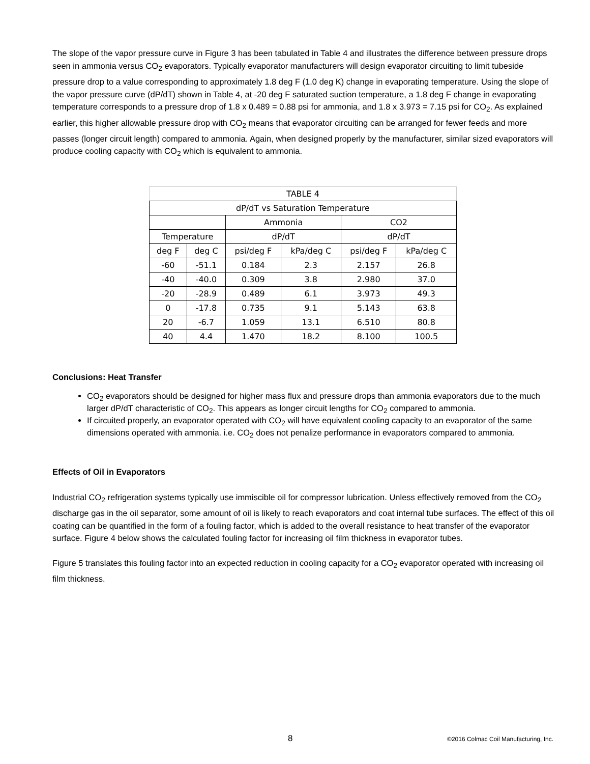The slope of the vapor pressure curve in Figure 3 has been tabulated in Table 4 and illustrates the difference between pressure drops seen in ammonia versus CO<sub>2</sub> evaporators. Typically evaporator manufacturers will design evaporator circuiting to limit tubeside pressure drop to a value corresponding to approximately 1.8 deg F (1.0 deg K) change in evaporating temperature. Using the slope of the vapor pressure curve (dP/dT) shown in Table 4, at -20 deg F saturated suction temperature, a 1.8 deg F change in evaporating temperature corresponds to a pressure drop of 1.8 x 0.489 = 0.88 psi for ammonia, and 1.8 x 3.973 = 7.15 psi for CO<sub>2</sub>. As explained earlier, this higher allowable pressure drop with CO<sub>2</sub> means that evaporator circuiting can be arranged for fewer feeds and more passes (longer circuit length) compared to ammonia. Again, when designed properly by the manufacturer, similar sized evaporators will produce cooling capacity with CO<sub>2</sub> which is equivalent to ammonia.
| TABLE 4 | | | | | |
| dP/dT vs Saturation Temperature | | | | | |
| | | Ammonia | | CO2 | |
| Temperature | | dP/dT | | dP/dT | |
| deg F | deg C | psi/deg F | kPa/deg C | psi/deg F | kPa/deg C |
| -60 | -51.1 | 0.184 | 2.3 | 2.157 | 26.8 |
| -40 | -40.0 | 0.309 | 3.8 | 2.980 | 37.0 |
| -20 | -28.9 | 0.489 | 6.1 | 3.973 | 49.3 |
| 0 | -17.8 | 0.735 | 9.1 | 5.143 | 63.8 |
| 20 | -6.7 | 1.059 | 13.1 | 6.510 | 80.8 |
| 40 | 4.4 | 1.470 | 18.2 | 8.100 | 100.5 |
Conclusions: Heat Transfer
CO<sub>2</sub> evaporators should be designed for higher mass flux and pressure drops than ammonia evaporators due to the much larger dP/dT characteristic of CO<sub>2</sub>. This appears as longer circuit lengths for CO<sub>2</sub> compared to ammonia.
If circuited properly, an evaporator operated with CO<sub>2</sub> will have equivalent cooling capacity to an evaporator of the same dimensions operated with ammonia. i.e. CO<sub>2</sub> does not penalize performance in evaporators compared to ammonia.
Effects of Oil in Evaporators
Industrial CO<sub>2</sub> refrigeration systems typically use immiscible oil for compressor lubrication. Unless effectively removed from the CO<sub>2</sub> discharge gas in the oil separator, some amount of oil is likely to reach evaporators and coat internal tube surfaces. The effect of this oil coating can be quantified in the form of a fouling factor, which is added to the overall resistance to heat transfer of the evaporator surface. Figure 4 below shows the calculated fouling factor for increasing oil film thickness in evaporator tubes.
Figure 5 translates this fouling factor into an expected reduction in cooling capacity for a CO<sub>2</sub> evaporator operated with increasing oil film thickness.
8
©2016 Colmac Coil Manufacturing, Inc.